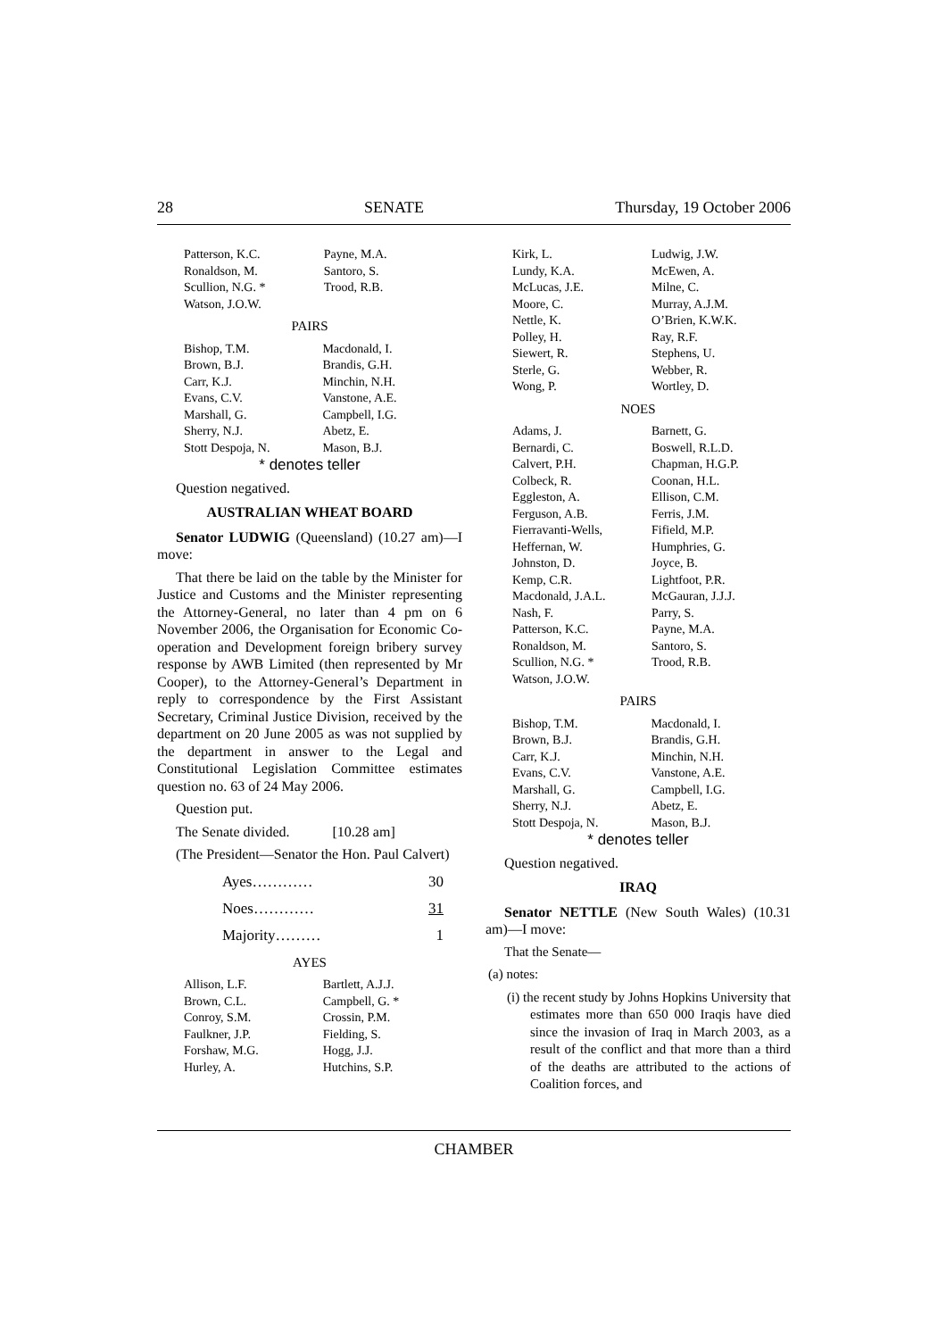28 SENATE Thursday, 19 October 2006
| Patterson, K.C. | Payne, M.A. |
| Ronaldson, M. | Santoro, S. |
| Scullion, N.G. * | Trood, R.B. |
| Watson, J.O.W. | |
PAIRS
| Bishop, T.M. | Macdonald, I. |
| Brown, B.J. | Brandis, G.H. |
| Carr, K.J. | Minchin, N.H. |
| Evans, C.V. | Vanstone, A.E. |
| Marshall, G. | Campbell, I.G. |
| Sherry, N.J. | Abetz, E. |
| Stott Despoja, N. | Mason, B.J. |
* denotes teller
Question negatived.
AUSTRALIAN WHEAT BOARD
Senator LUDWIG (Queensland) (10.27 am)—I move:
That there be laid on the table by the Minister for Justice and Customs and the Minister representing the Attorney-General, no later than 4 pm on 6 November 2006, the Organisation for Economic Co-operation and Development foreign bribery survey response by AWB Limited (then represented by Mr Cooper), to the Attorney-General’s Department in reply to correspondence by the First Assistant Secretary, Criminal Justice Division, received by the department on 20 June 2005 as was not supplied by the department in answer to the Legal and Constitutional Legislation Committee estimates question no. 63 of 24 May 2006.
Question put.
The Senate divided. [10.28 am]
(The President—Senator the Hon. Paul Calvert)
| Ayes………… | 30 |
| Noes………… | 31 |
| Majority……… | 1 |
AYES
| Allison, L.F. | Bartlett, A.J.J. |
| Brown, C.L. | Campbell, G. * |
| Conroy, S.M. | Crossin, P.M. |
| Faulkner, J.P. | Fielding, S. |
| Forshaw, M.G. | Hogg, J.J. |
| Hurley, A. | Hutchins, S.P. |
| Kirk, L. | Ludwig, J.W. |
| Lundy, K.A. | McEwen, A. |
| McLucas, J.E. | Milne, C. |
| Moore, C. | Murray, A.J.M. |
| Nettle, K. | O’Brien, K.W.K. |
| Polley, H. | Ray, R.F. |
| Siewert, R. | Stephens, U. |
| Sterle, G. | Webber, R. |
| Wong, P. | Wortley, D. |
NOES
| Adams, J. | Barnett, G. |
| Bernardi, C. | Boswell, R.L.D. |
| Calvert, P.H. | Chapman, H.G.P. |
| Colbeck, R. | Coonan, H.L. |
| Eggleston, A. | Ellison, C.M. |
| Ferguson, A.B. | Ferris, J.M. |
| Fierravanti-Wells, | Fifield, M.P. |
| Heffernan, W. | Humphries, G. |
| Johnston, D. | Joyce, B. |
| Kemp, C.R. | Lightfoot, P.R. |
| Macdonald, J.A.L. | McGauran, J.J.J. |
| Nash, F. | Parry, S. |
| Patterson, K.C. | Payne, M.A. |
| Ronaldson, M. | Santoro, S. |
| Scullion, N.G. * | Trood, R.B. |
| Watson, J.O.W. | |
PAIRS
| Bishop, T.M. | Macdonald, I. |
| Brown, B.J. | Brandis, G.H. |
| Carr, K.J. | Minchin, N.H. |
| Evans, C.V. | Vanstone, A.E. |
| Marshall, G. | Campbell, I.G. |
| Sherry, N.J. | Abetz, E. |
| Stott Despoja, N. | Mason, B.J. |
* denotes teller
Question negatived.
IRAQ
Senator NETTLE (New South Wales) (10.31 am)—I move:
That the Senate—
(a) notes:
(i) the recent study by Johns Hopkins University that estimates more than 650 000 Iraqis have died since the invasion of Iraq in March 2003, as a result of the conflict and that more than a third of the deaths are attributed to the actions of Coalition forces, and
CHAMBER